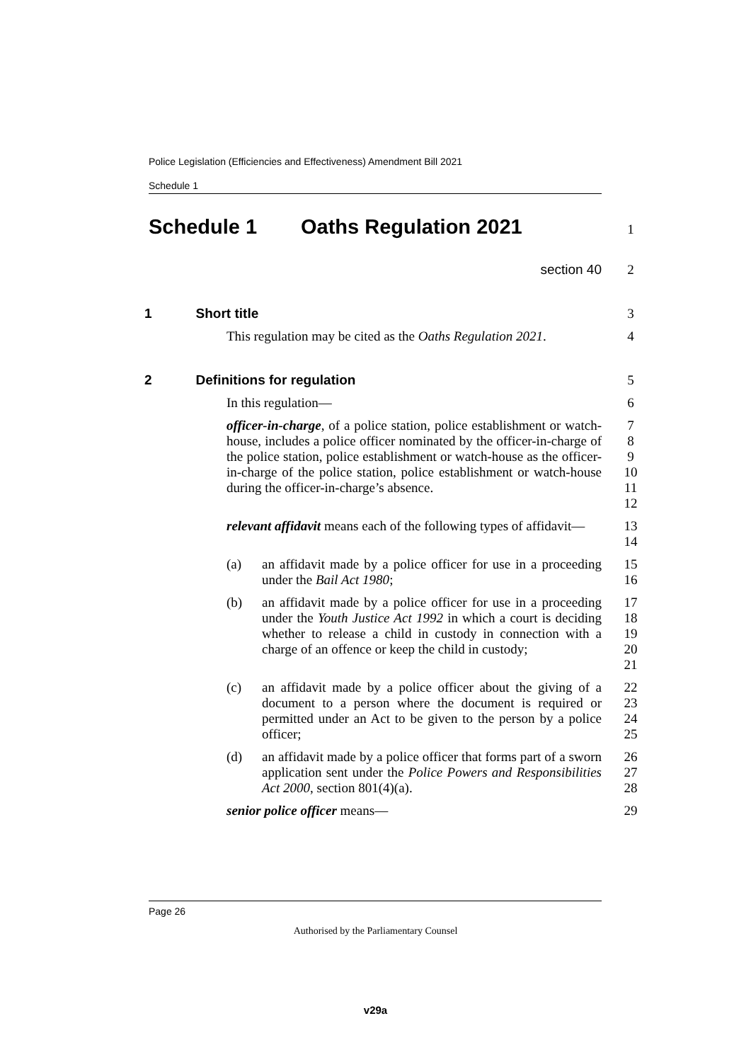Police Legislation (Efficiencies and Effectiveness) Amendment Bill 2021
Schedule 1
Schedule 1 Oaths Regulation 2021
1
section 40 2
1 Short title 3
This regulation may be cited as the Oaths Regulation 2021.
4
2 Definitions for regulation 5
In this regulation— 6
officer-in-charge, of a police station, police establishment or watch-house, includes a police officer nominated by the officer-in-charge of the police station, police establishment or watch-house as the officer-in-charge of the police station, police establishment or watch-house during the officer-in-charge’s absence.
7
8
9
10
11
12
relevant affidavit means each of the following types of affidavit—
13
14
(a) an affidavit made by a police officer for use in a proceeding under the Bail Act 1980;
15
16
(b) an affidavit made by a police officer for use in a proceeding under the Youth Justice Act 1992 in which a court is deciding whether to release a child in custody in connection with a charge of an offence or keep the child in custody;
17
18
19
20
21
(c) an affidavit made by a police officer about the giving of a document to a person where the document is required or permitted under an Act to be given to the person by a police officer;
22
23
24
25
(d) an affidavit made by a police officer that forms part of a sworn application sent under the Police Powers and Responsibilities Act 2000, section 801(4)(a).
26
27
28
senior police officer means— 29
Page 26
Authorised by the Parliamentary Counsel
v29a